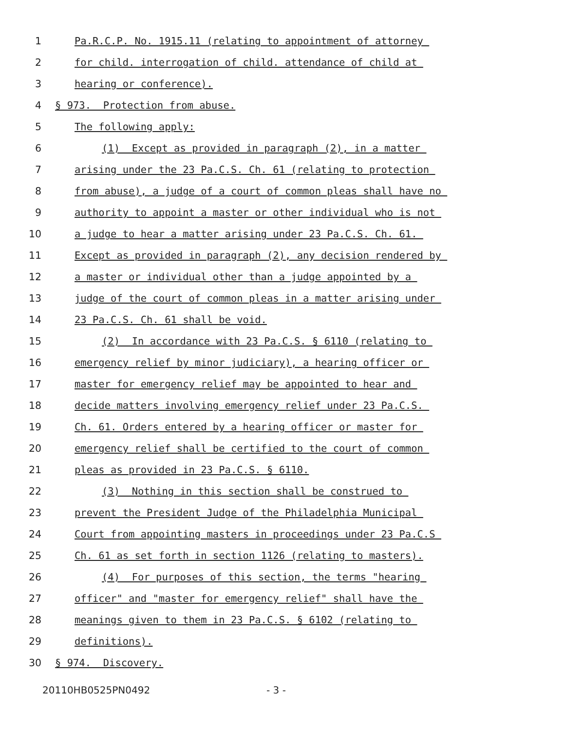1 Pa.R.C.P. No. 1915.11 (relating to appointment of attorney
2 for child. interrogation of child. attendance of child at
3 hearing or conference).
4 § 973. Protection from abuse.
5 The following apply:
6 (1) Except as provided in paragraph (2), in a matter
7 arising under the 23 Pa.C.S. Ch. 61 (relating to protection
8 from abuse), a judge of a court of common pleas shall have no
9 authority to appoint a master or other individual who is not
10 a judge to hear a matter arising under 23 Pa.C.S. Ch. 61.
11 Except as provided in paragraph (2), any decision rendered by
12 a master or individual other than a judge appointed by a
13 judge of the court of common pleas in a matter arising under
14 23 Pa.C.S. Ch. 61 shall be void.
15 (2) In accordance with 23 Pa.C.S. § 6110 (relating to
16 emergency relief by minor judiciary), a hearing officer or
17 master for emergency relief may be appointed to hear and
18 decide matters involving emergency relief under 23 Pa.C.S.
19 Ch. 61. Orders entered by a hearing officer or master for
20 emergency relief shall be certified to the court of common
21 pleas as provided in 23 Pa.C.S. § 6110.
22 (3) Nothing in this section shall be construed to
23 prevent the President Judge of the Philadelphia Municipal
24 Court from appointing masters in proceedings under 23 Pa.C.S
25 Ch. 61 as set forth in section 1126 (relating to masters).
26 (4) For purposes of this section, the terms "hearing
27 officer" and "master for emergency relief" shall have the
28 meanings given to them in 23 Pa.C.S. § 6102 (relating to
29 definitions).
30 § 974. Discovery.
20110HB0525PN0492 - 3 -